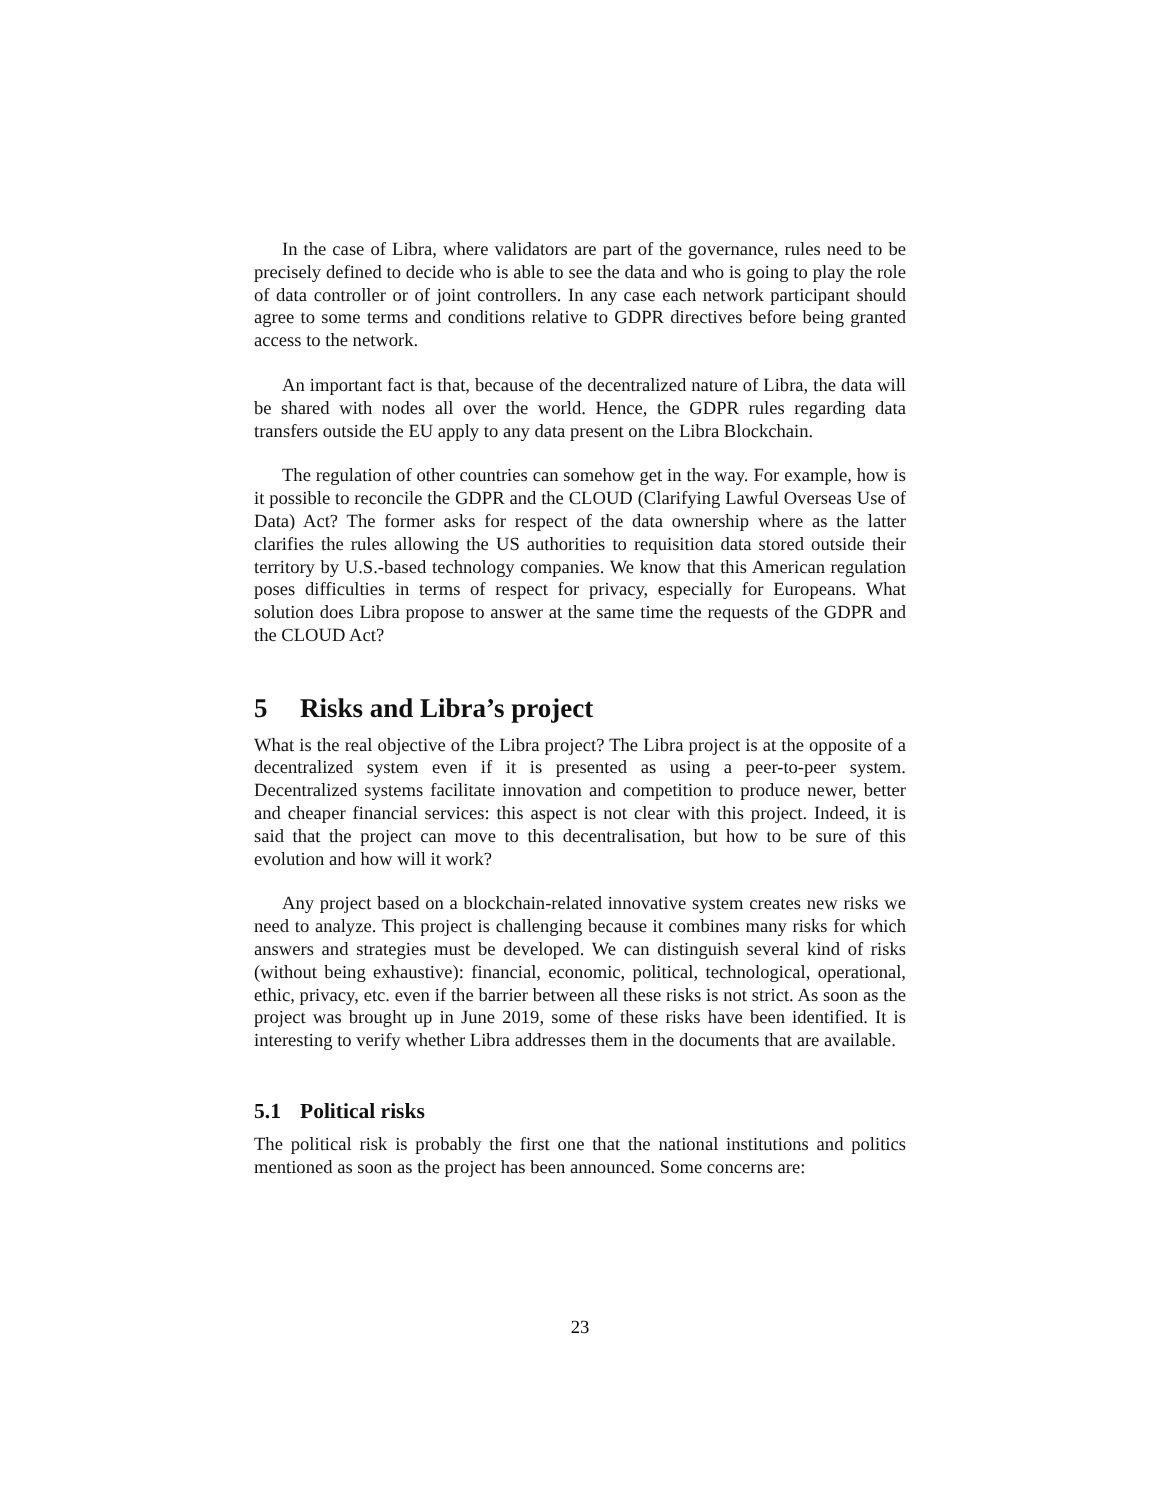In the case of Libra, where validators are part of the governance, rules need to be precisely defined to decide who is able to see the data and who is going to play the role of data controller or of joint controllers. In any case each network participant should agree to some terms and conditions relative to GDPR directives before being granted access to the network.
An important fact is that, because of the decentralized nature of Libra, the data will be shared with nodes all over the world. Hence, the GDPR rules regarding data transfers outside the EU apply to any data present on the Libra Blockchain.
The regulation of other countries can somehow get in the way. For example, how is it possible to reconcile the GDPR and the CLOUD (Clarifying Lawful Overseas Use of Data) Act? The former asks for respect of the data ownership where as the latter clarifies the rules allowing the US authorities to requisition data stored outside their territory by U.S.-based technology companies. We know that this American regulation poses difficulties in terms of respect for privacy, especially for Europeans. What solution does Libra propose to answer at the same time the requests of the GDPR and the CLOUD Act?
5 Risks and Libra’s project
What is the real objective of the Libra project? The Libra project is at the opposite of a decentralized system even if it is presented as using a peer-to-peer system. Decentralized systems facilitate innovation and competition to produce newer, better and cheaper financial services: this aspect is not clear with this project. Indeed, it is said that the project can move to this decentralisation, but how to be sure of this evolution and how will it work?
Any project based on a blockchain-related innovative system creates new risks we need to analyze. This project is challenging because it combines many risks for which answers and strategies must be developed. We can distinguish several kind of risks (without being exhaustive): financial, economic, political, technological, operational, ethic, privacy, etc. even if the barrier between all these risks is not strict. As soon as the project was brought up in June 2019, some of these risks have been identified. It is interesting to verify whether Libra addresses them in the documents that are available.
5.1 Political risks
The political risk is probably the first one that the national institutions and politics mentioned as soon as the project has been announced. Some concerns are:
23